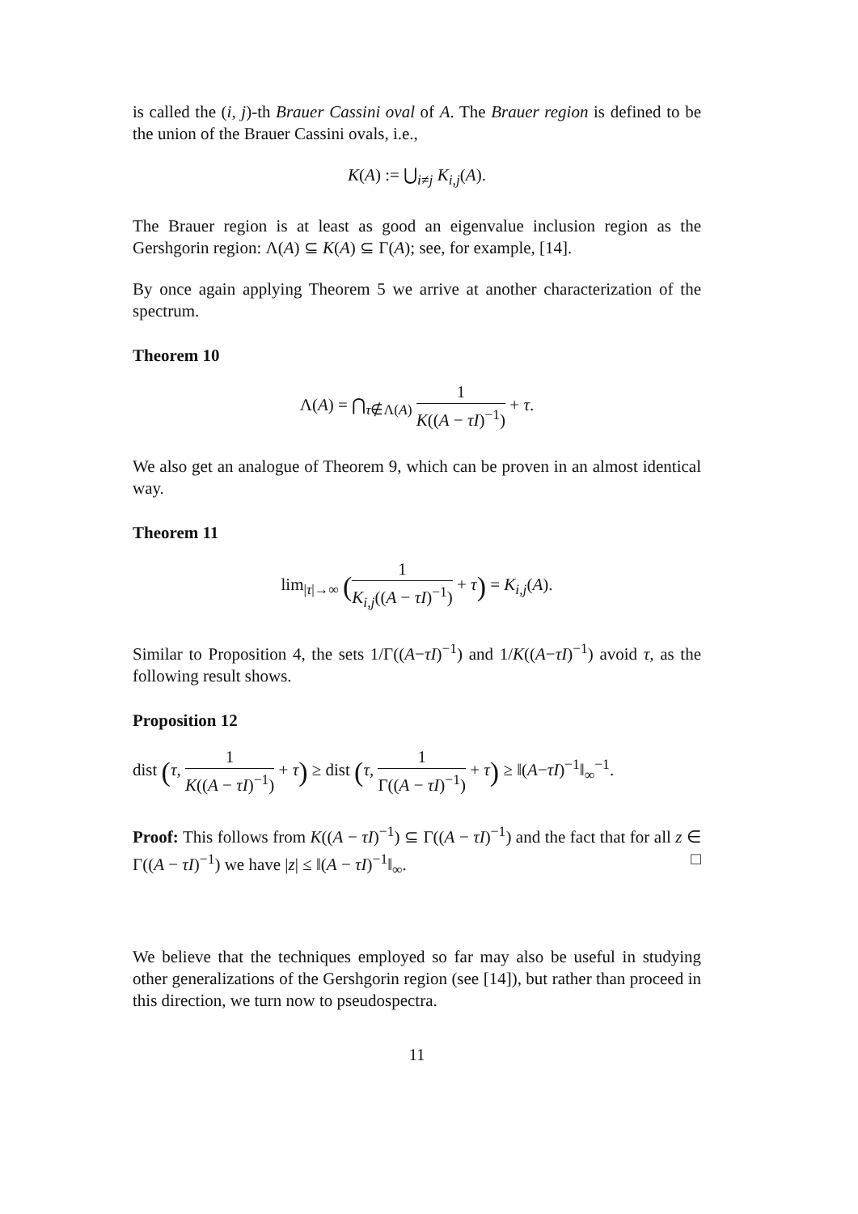is called the (i, j)-th Brauer Cassini oval of A. The Brauer region is defined to be the union of the Brauer Cassini ovals, i.e.,
K(A) := ⋃<sub>i≠j</sub> K<sub>i,j</sub>(A).
The Brauer region is at least as good an eigenvalue inclusion region as the Gershgorin region: Λ(A) ⊆ K(A) ⊆ Γ(A); see, for example, [14].
By once again applying Theorem 5 we arrive at another characterization of the spectrum.
Theorem 10
Λ(A) = ⋂<sub>τ∉Λ(A)</sub> 1 K((A − τI)<sup>−1</sup>) + τ.
We also get an analogue of Theorem 9, which can be proven in an almost identical way.
Theorem 11
lim<sub>|τ|→∞</sub> (1 K<sub>i,j</sub>((A − τI)<sup>−1</sup>) + τ) = K<sub>i,j</sub>(A).
Similar to Proposition 4, the sets 1/Γ((A−τI)<sup>−1</sup>) and 1/K((A−τI)<sup>−1</sup>) avoid τ, as the following result shows.
Proposition 12
dist (τ, 1 K((A − τI)<sup>−1</sup>) + τ) ≥ dist (τ, 1 Γ((A − τI)<sup>−1</sup>) + τ) ≥ ‖(A−τI)<sup>−1</sup>‖<sub>∞</sub><sup>−1</sup>.
Proof: This follows from K((A − τI)<sup>−1</sup>) ⊆ Γ((A − τI)<sup>−1</sup>) and the fact that for all z ∈ Γ((A − τI)<sup>−1</sup>) we have |z| ≤ ‖(A − τI)<sup>−1</sup>‖<sub>∞</sub>. □
We believe that the techniques employed so far may also be useful in studying other generalizations of the Gershgorin region (see [14]), but rather than proceed in this direction, we turn now to pseudospectra.
11